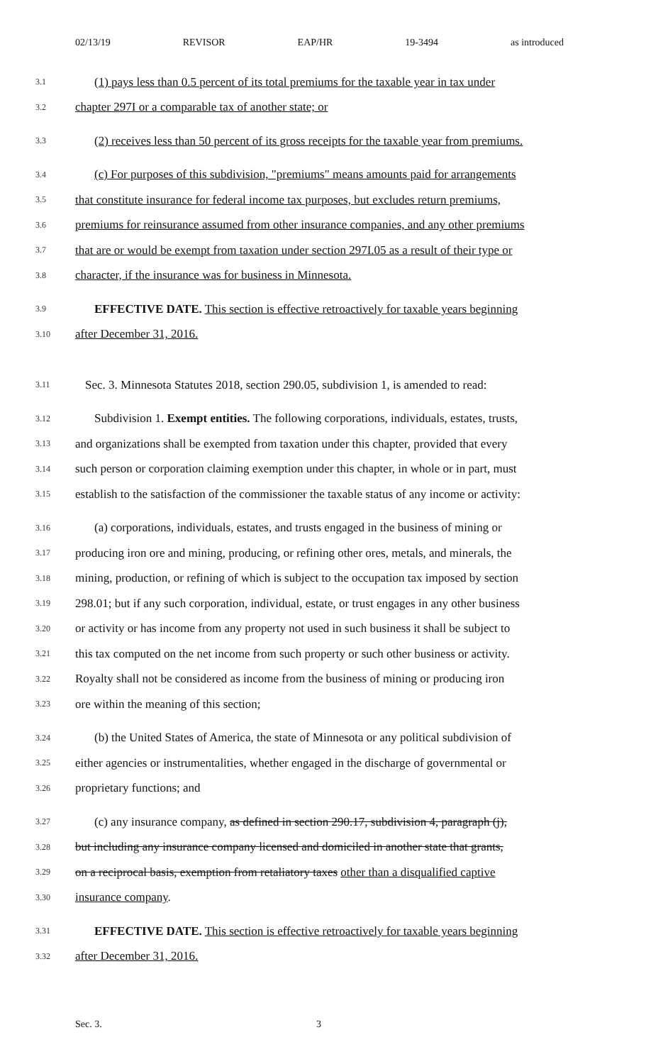02/13/19 REVISOR EAP/HR 19-3494 as introduced
3.1 (1) pays less than 0.5 percent of its total premiums for the taxable year in tax under
3.2 chapter 297I or a comparable tax of another state; or
3.3 (2) receives less than 50 percent of its gross receipts for the taxable year from premiums.
3.4 (c) For purposes of this subdivision, "premiums" means amounts paid for arrangements
3.5 that constitute insurance for federal income tax purposes, but excludes return premiums,
3.6 premiums for reinsurance assumed from other insurance companies, and any other premiums
3.7 that are or would be exempt from taxation under section 297I.05 as a result of their type or
3.8 character, if the insurance was for business in Minnesota.
3.9 EFFECTIVE DATE. This section is effective retroactively for taxable years beginning
3.10 after December 31, 2016.
3.11 Sec. 3. Minnesota Statutes 2018, section 290.05, subdivision 1, is amended to read:
3.12 Subdivision 1. Exempt entities. The following corporations, individuals, estates, trusts,
3.13 and organizations shall be exempted from taxation under this chapter, provided that every
3.14 such person or corporation claiming exemption under this chapter, in whole or in part, must
3.15 establish to the satisfaction of the commissioner the taxable status of any income or activity:
3.16 (a) corporations, individuals, estates, and trusts engaged in the business of mining or
3.17 producing iron ore and mining, producing, or refining other ores, metals, and minerals, the
3.18 mining, production, or refining of which is subject to the occupation tax imposed by section
3.19 298.01; but if any such corporation, individual, estate, or trust engages in any other business
3.20 or activity or has income from any property not used in such business it shall be subject to
3.21 this tax computed on the net income from such property or such other business or activity.
3.22 Royalty shall not be considered as income from the business of mining or producing iron
3.23 ore within the meaning of this section;
3.24 (b) the United States of America, the state of Minnesota or any political subdivision of
3.25 either agencies or instrumentalities, whether engaged in the discharge of governmental or
3.26 proprietary functions; and
3.27 (c) any insurance company, as defined in section 290.17, subdivision 4, paragraph (j),
3.28 but including any insurance company licensed and domiciled in another state that grants,
3.29 on a reciprocal basis, exemption from retaliatory taxes other than a disqualified captive
3.30 insurance company.
3.31 EFFECTIVE DATE. This section is effective retroactively for taxable years beginning
3.32 after December 31, 2016.
Sec. 3. 3